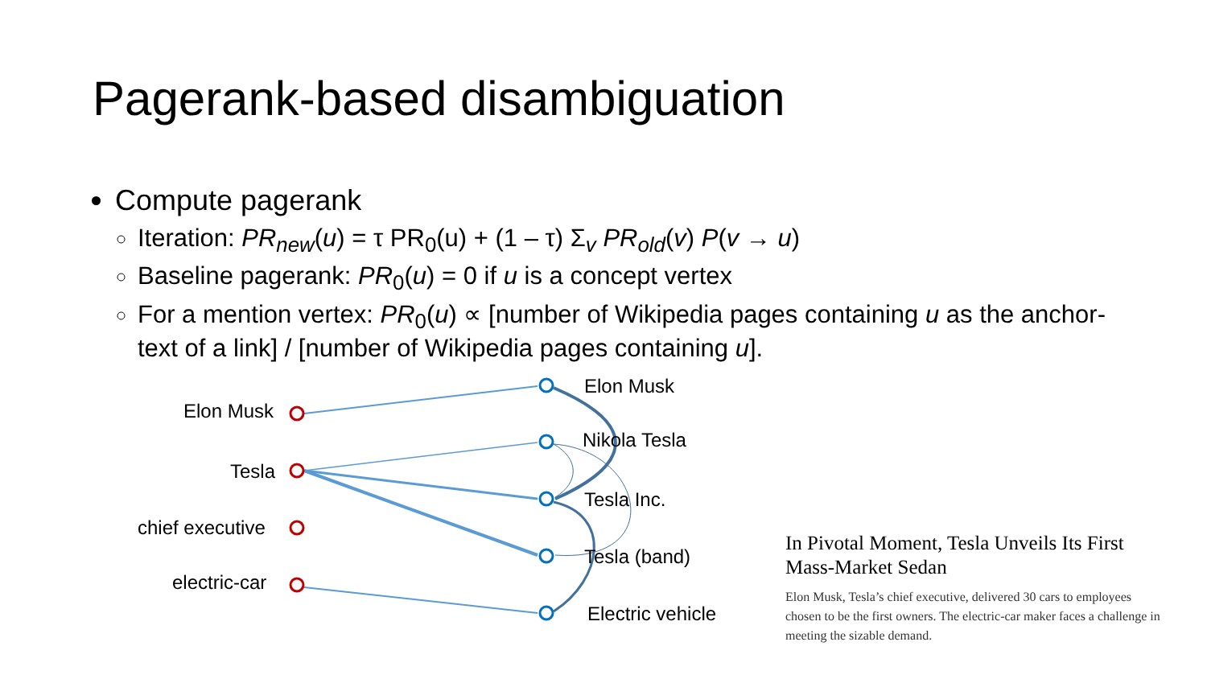Pagerank-based disambiguation
Compute pagerank
Iteration: PR<sub>new</sub>(u) = τ PR<sub>0</sub>(u) + (1 – τ) Σ<sub>v</sub> PR<sub>old</sub>(v) P(v → u)
Baseline pagerank: PR<sub>0</sub>(u) = 0 if u is a concept vertex
For a mention vertex: PR<sub>0</sub>(u) ∝ [number of Wikipedia pages containing u as the anchor-text of a link] / [number of Wikipedia pages containing u].
Elon Musk
Tesla
chief executive
electric-car
Elon Musk
Nikola Tesla
Tesla Inc.
Tesla (band)
Electric vehicle
In Pivotal Moment, Tesla Unveils Its First Mass-Market Sedan
Elon Musk, Tesla’s chief executive, delivered 30 cars to employees chosen to be the first owners. The electric-car maker faces a challenge in meeting the sizable demand.